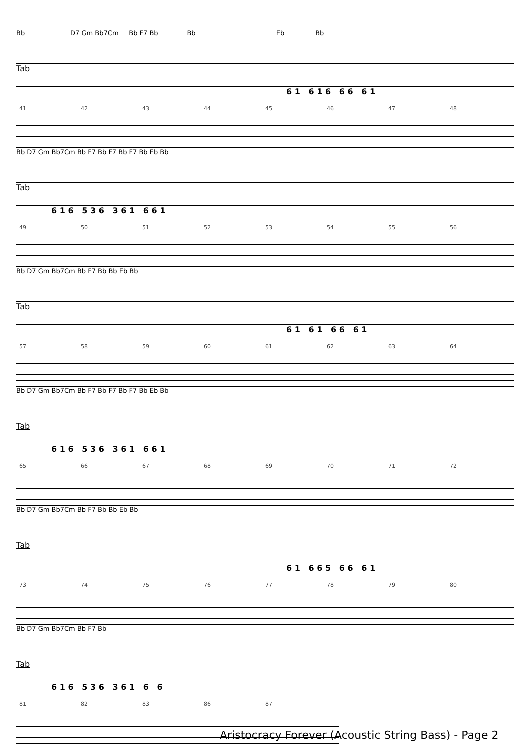Bb D7 Gm Bb7Cm Bb F7 Bb Bb Eb Bb
Tab
6 1 6 1 6 6 6 6 1
41 42 43 44 45 46 47 48
Bb D7 Gm Bb7Cm Bb F7 Bb F7 Bb F7 Bb Eb Bb
Tab
6 1 6 5 3 6 3 6 1 6 6 1
49 50 51 52 53 54 55 56
Bb D7 Gm Bb7Cm Bb F7 Bb Bb Eb Bb
Tab
6 1 6 1 6 6 6 1
57 58 59 60 61 62 63 64
Bb D7 Gm Bb7Cm Bb F7 Bb F7 Bb F7 Bb Eb Bb
Tab
6 1 6 5 3 6 3 6 1 6 6 1
65 66 67 68 69 70 71 72
Bb D7 Gm Bb7Cm Bb F7 Bb Bb Eb Bb
Tab
6 1 6 6 5 6 6 6 1
73 74 75 76 77 78 79 80
Bb D7 Gm Bb7Cm Bb F7 Bb
Tab
6 1 6 5 3 6 3 6 1 6 6
81 82 83 86 87
Aristocracy Forever (Acoustic String Bass) - Page 2